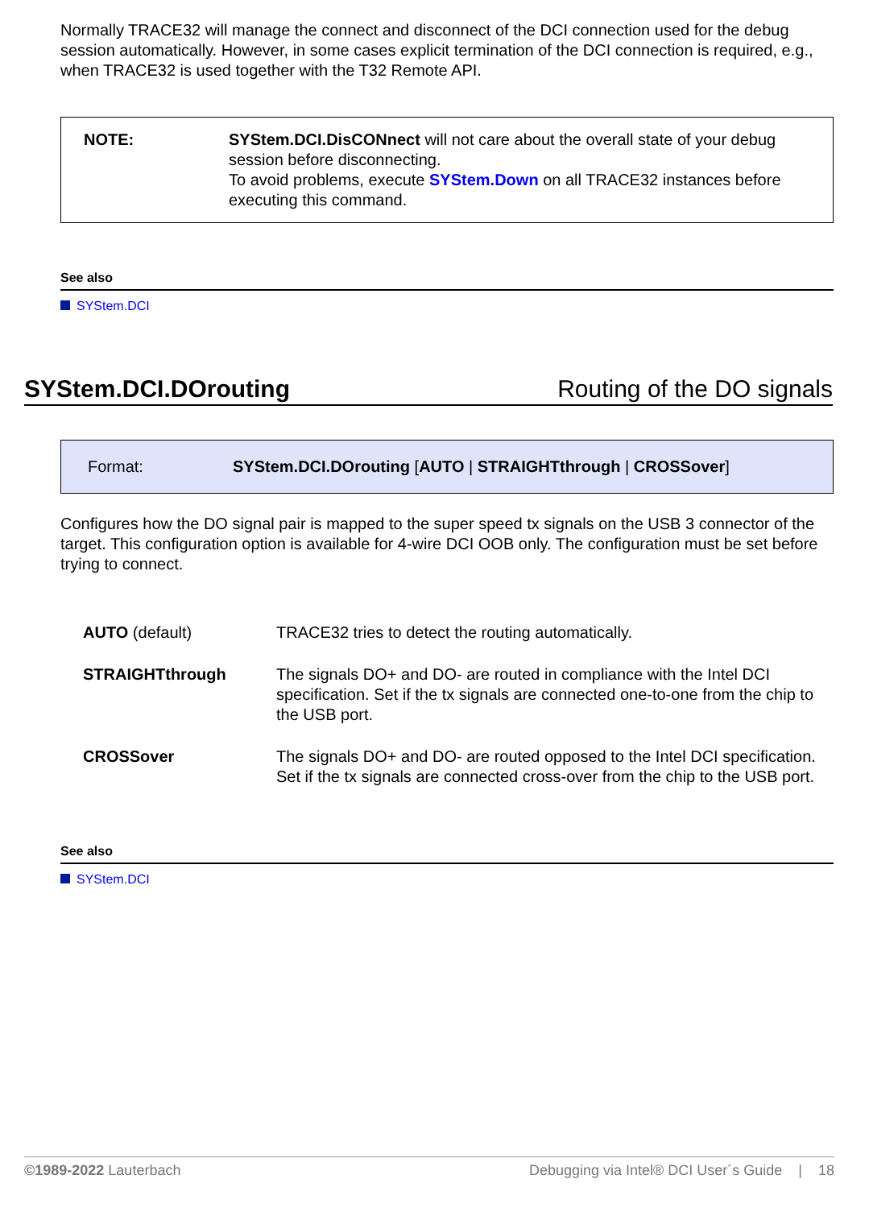Normally TRACE32 will manage the connect and disconnect of the DCI connection used for the debug session automatically. However, in some cases explicit termination of the DCI connection is required, e.g., when TRACE32 is used together with the T32 Remote API.
NOTE: SYStem.DCI.DisCONnect will not care about the overall state of your debug session before disconnecting.
To avoid problems, execute SYStem.Down on all TRACE32 instances before executing this command.
See also
SYStem.DCI
SYStem.DCI.DOrouting Routing of the DO signals
Format: SYStem.DCI.DOrouting [AUTO | STRAIGHTthrough | CROSSover]
Configures how the DO signal pair is mapped to the super speed tx signals on the USB 3 connector of the target. This configuration option is available for 4-wire DCI OOB only. The configuration must be set before trying to connect.
| AUTO (default) | TRACE32 tries to detect the routing automatically. |
| STRAIGHTthrough | The signals DO+ and DO- are routed in compliance with the Intel DCI specification. Set if the tx signals are connected one-to-one from the chip to the USB port. |
| CROSSover | The signals DO+ and DO- are routed opposed to the Intel DCI specification. Set if the tx signals are connected cross-over from the chip to the USB port. |
See also
SYStem.DCI
©1989-2022 Lauterbach Debugging via Intel® DCI User´s Guide | 18